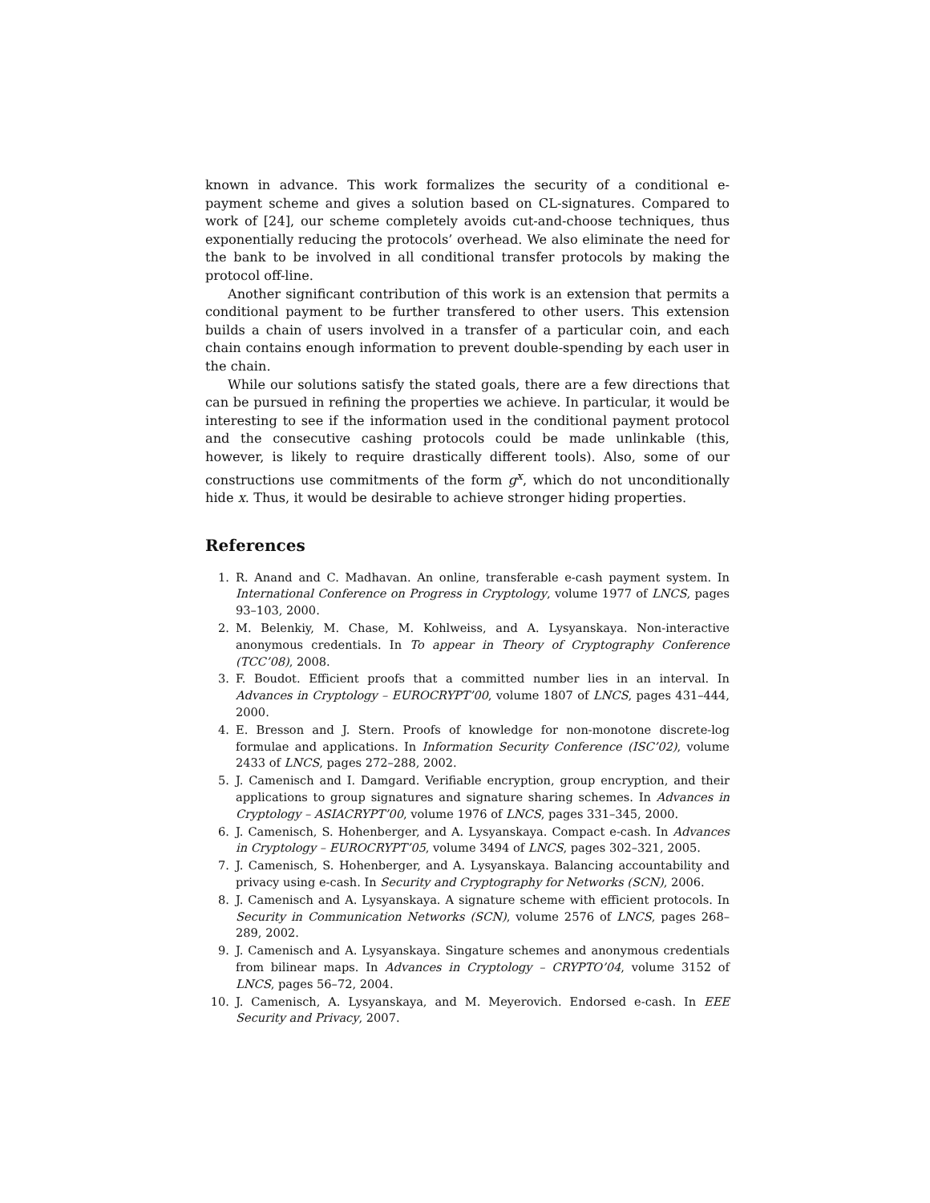known in advance. This work formalizes the security of a conditional e-payment scheme and gives a solution based on CL-signatures. Compared to work of [24], our scheme completely avoids cut-and-choose techniques, thus exponentially reducing the protocols’ overhead. We also eliminate the need for the bank to be involved in all conditional transfer protocols by making the protocol off-line.
Another significant contribution of this work is an extension that permits a conditional payment to be further transfered to other users. This extension builds a chain of users involved in a transfer of a particular coin, and each chain contains enough information to prevent double-spending by each user in the chain.
While our solutions satisfy the stated goals, there are a few directions that can be pursued in refining the properties we achieve. In particular, it would be interesting to see if the information used in the conditional payment protocol and the consecutive cashing protocols could be made unlinkable (this, however, is likely to require drastically different tools). Also, some of our constructions use commitments of the form g<sup>x</sup>, which do not unconditionally hide x. Thus, it would be desirable to achieve stronger hiding properties.
References
1. R. Anand and C. Madhavan. An online, transferable e-cash payment system. In International Conference on Progress in Cryptology, volume 1977 of LNCS, pages 93–103, 2000.
2. M. Belenkiy, M. Chase, M. Kohlweiss, and A. Lysyanskaya. Non-interactive anonymous credentials. In To appear in Theory of Cryptography Conference (TCC’08), 2008.
3. F. Boudot. Efficient proofs that a committed number lies in an interval. In Advances in Cryptology – EUROCRYPT’00, volume 1807 of LNCS, pages 431–444, 2000.
4. E. Bresson and J. Stern. Proofs of knowledge for non-monotone discrete-log formulae and applications. In Information Security Conference (ISC’02), volume 2433 of LNCS, pages 272–288, 2002.
5. J. Camenisch and I. Damgard. Verifiable encryption, group encryption, and their applications to group signatures and signature sharing schemes. In Advances in Cryptology – ASIACRYPT’00, volume 1976 of LNCS, pages 331–345, 2000.
6. J. Camenisch, S. Hohenberger, and A. Lysyanskaya. Compact e-cash. In Advances in Cryptology – EUROCRYPT’05, volume 3494 of LNCS, pages 302–321, 2005.
7. J. Camenisch, S. Hohenberger, and A. Lysyanskaya. Balancing accountability and privacy using e-cash. In Security and Cryptography for Networks (SCN), 2006.
8. J. Camenisch and A. Lysyanskaya. A signature scheme with efficient protocols. In Security in Communication Networks (SCN), volume 2576 of LNCS, pages 268–289, 2002.
9. J. Camenisch and A. Lysyanskaya. Singature schemes and anonymous credentials from bilinear maps. In Advances in Cryptology – CRYPTO’04, volume 3152 of LNCS, pages 56–72, 2004.
10. J. Camenisch, A. Lysyanskaya, and M. Meyerovich. Endorsed e-cash. In EEE Security and Privacy, 2007.